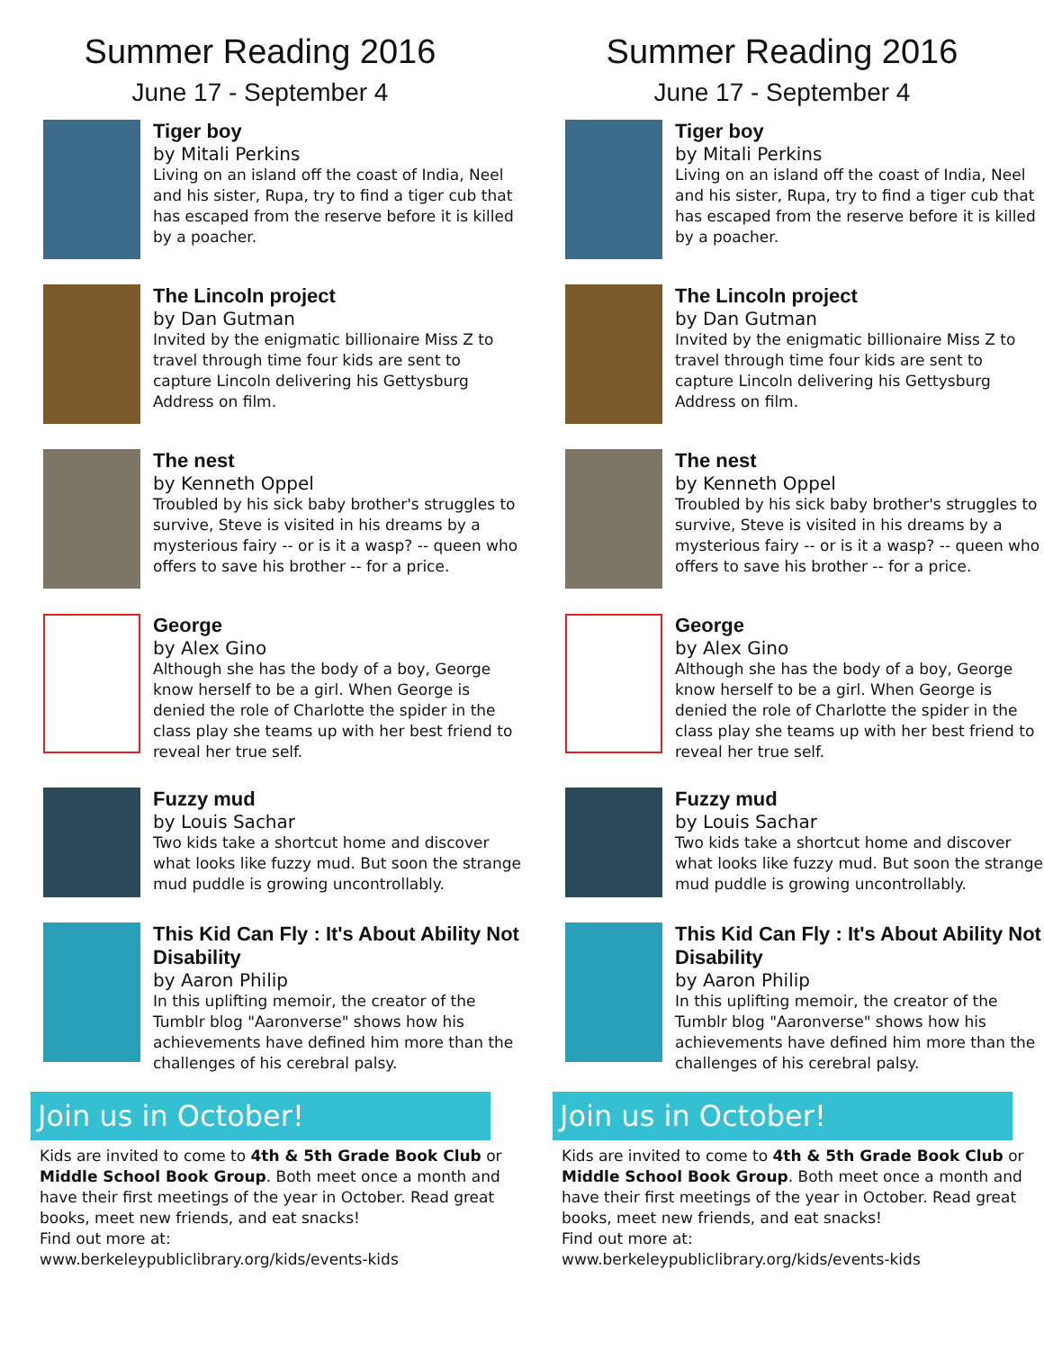Summer Reading 2016
June 17 - September 4
Tiger boy
by Mitali Perkins
Living on an island off the coast of India, Neel and his sister, Rupa, try to find a tiger cub that has escaped from the reserve before it is killed by a poacher.
The Lincoln project
by Dan Gutman
Invited by the enigmatic billionaire Miss Z to travel through time four kids are sent to capture Lincoln delivering his Gettysburg Address on film.
The nest
by Kenneth Oppel
Troubled by his sick baby brother's struggles to survive, Steve is visited in his dreams by a mysterious fairy -- or is it a wasp? -- queen who offers to save his brother -- for a price.
George
by Alex Gino
Although she has the body of a boy, George know herself to be a girl. When George is denied the role of Charlotte the spider in the class play she teams up with her best friend to reveal her true self.
Fuzzy mud
by Louis Sachar
Two kids take a shortcut home and discover what looks like fuzzy mud. But soon the strange mud puddle is growing uncontrollably.
This Kid Can Fly : It's About Ability Not Disability
by Aaron Philip
In this uplifting memoir, the creator of the Tumblr blog "Aaronverse" shows how his achievements have defined him more than the challenges of his cerebral palsy.
Join us in October!
Kids are invited to come to 4th & 5th Grade Book Club or Middle School Book Group. Both meet once a month and have their first meetings of the year in October. Read great books, meet new friends, and eat snacks!
Find out more at:
www.berkeleypubliclibrary.org/kids/events-kids
Summer Reading 2016
June 17 - September 4
Tiger boy
by Mitali Perkins
Living on an island off the coast of India, Neel and his sister, Rupa, try to find a tiger cub that has escaped from the reserve before it is killed by a poacher.
The Lincoln project
by Dan Gutman
Invited by the enigmatic billionaire Miss Z to travel through time four kids are sent to capture Lincoln delivering his Gettysburg Address on film.
The nest
by Kenneth Oppel
Troubled by his sick baby brother's struggles to survive, Steve is visited in his dreams by a mysterious fairy -- or is it a wasp? -- queen who offers to save his brother -- for a price.
George
by Alex Gino
Although she has the body of a boy, George know herself to be a girl. When George is denied the role of Charlotte the spider in the class play she teams up with her best friend to reveal her true self.
Fuzzy mud
by Louis Sachar
Two kids take a shortcut home and discover what looks like fuzzy mud. But soon the strange mud puddle is growing uncontrollably.
This Kid Can Fly : It's About Ability Not Disability
by Aaron Philip
In this uplifting memoir, the creator of the Tumblr blog "Aaronverse" shows how his achievements have defined him more than the challenges of his cerebral palsy.
Join us in October!
Kids are invited to come to 4th & 5th Grade Book Club or Middle School Book Group. Both meet once a month and have their first meetings of the year in October. Read great books, meet new friends, and eat snacks!
Find out more at:
www.berkeleypubliclibrary.org/kids/events-kids